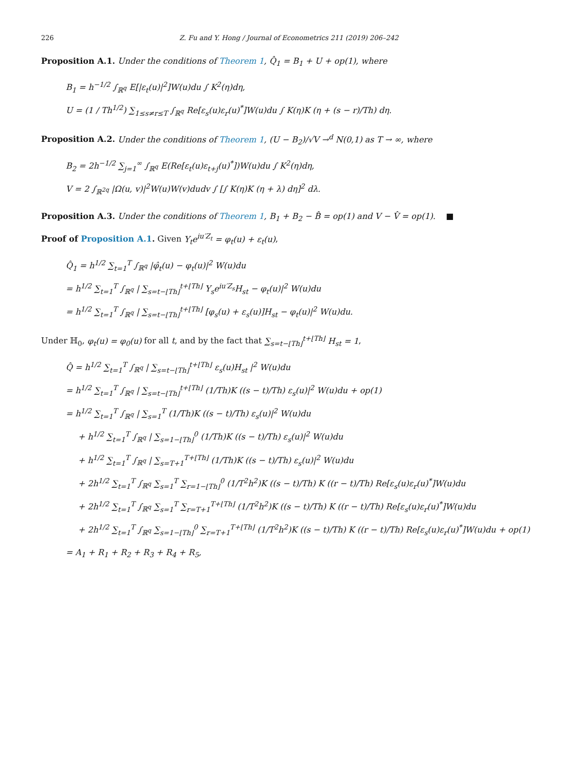226 Z. Fu and Y. Hong / Journal of Econometrics 211 (2019) 206–242
Proposition A.1. Under the conditions of Theorem 1, Q̂<sub>1</sub> = B<sub>1</sub> + U + op(1), where
B<sub>1</sub> = h<sup>−1/2</sup> ∫<sub>ℝ<sup>q</sup></sub> E[|ε<sub>t</sub>(u)|<sup>2</sup>]W(u)du ∫ K<sup>2</sup>(η)dη,
U = (1 / Th<sup>1/2</sup>) ∑<sub>1≤s≠r≤T</sub> ∫<sub>ℝ<sup>q</sup></sub> Re[ε<sub>s</sub>(u)ε<sub>r</sub>(u)<sup>*</sup>]W(u)du ∫ K(η)K (η + (s − r)/Th) dη.
Proposition A.2. Under the conditions of Theorem 1, (U − B<sub>2</sub>)/√V →<sup>d</sup> N(0,1) as T → ∞, where
B<sub>2</sub> = 2h<sup>−1/2</sup> ∑<sub>j=1</sub><sup>∞</sup> ∫<sub>ℝ<sup>q</sup></sub> E(Re[ε<sub>t</sub>(u)ε<sub>t+j</sub>(u)<sup>*</sup>])W(u)du ∫ K<sup>2</sup>(η)dη,
V = 2 ∫<sub>ℝ<sup>2q</sup></sub> |Ω(u, v)|<sup>2</sup>W(u)W(v)dudv ∫ [∫ K(η)K (η + λ) dη]<sup>2</sup> dλ.
Proposition A.3. Under the conditions of Theorem 1, B<sub>1</sub> + B<sub>2</sub> − B̂ = op(1) and V − V̂ = op(1). ■
Proof of Proposition A.1. Given Y<sub>t</sub>e<sup>iu′Z<sub>t</sub></sup> = φ<sub>t</sub>(u) + ε<sub>t</sub>(u),
Q̂<sub>1</sub> = h<sup>1/2</sup> ∑<sub>t=1</sub><sup>T</sup> ∫<sub>ℝ<sup>q</sup></sub> |φ̂<sub>t</sub>(u) − φ<sub>t</sub>(u)|<sup>2</sup> W(u)du
= h<sup>1/2</sup> ∑<sub>t=1</sub><sup>T</sup> ∫<sub>ℝ<sup>q</sup></sub> | ∑<sub>s=t−⌊Th⌋</sub><sup>t+⌊Th⌋</sup> Y<sub>s</sub>e<sup>iu′Z<sub>s</sub></sup>H<sub>st</sub> − φ<sub>t</sub>(u)|<sup>2</sup> W(u)du
= h<sup>1/2</sup> ∑<sub>t=1</sub><sup>T</sup> ∫<sub>ℝ<sup>q</sup></sub> | ∑<sub>s=t−⌊Th⌋</sub><sup>t+⌊Th⌋</sup> [φ<sub>s</sub>(u) + ε<sub>s</sub>(u)]H<sub>st</sub> − φ<sub>t</sub>(u)|<sup>2</sup> W(u)du.
Under ℍ<sub>0</sub>, φ<sub>t</sub>(u) = φ<sub>0</sub>(u) for all t, and by the fact that ∑<sub>s=t−⌊Th⌋</sub><sup>t+⌊Th⌋</sup> H<sub>st</sub> = 1,
Q̂ = h<sup>1/2</sup> ∑<sub>t=1</sub><sup>T</sup> ∫<sub>ℝ<sup>q</sup></sub> | ∑<sub>s=t−⌊Th⌋</sub><sup>t+⌊Th⌋</sup> ε<sub>s</sub>(u)H<sub>st</sub> |<sup>2</sup> W(u)du
= h<sup>1/2</sup> ∑<sub>t=1</sub><sup>T</sup> ∫<sub>ℝ<sup>q</sup></sub> | ∑<sub>s=t−⌊Th⌋</sub><sup>t+⌊Th⌋</sup> (1/Th)K ((s − t)/Th) ε<sub>s</sub>(u)|<sup>2</sup> W(u)du + op(1)
= h<sup>1/2</sup> ∑<sub>t=1</sub><sup>T</sup> ∫<sub>ℝ<sup>q</sup></sub> | ∑<sub>s=1</sub><sup>T</sup> (1/Th)K ((s − t)/Th) ε<sub>s</sub>(u)|<sup>2</sup> W(u)du
+ h<sup>1/2</sup> ∑<sub>t=1</sub><sup>T</sup> ∫<sub>ℝ<sup>q</sup></sub> | ∑<sub>s=1−⌊Th⌋</sub><sup>0</sup> (1/Th)K ((s − t)/Th) ε<sub>s</sub>(u)|<sup>2</sup> W(u)du
+ h<sup>1/2</sup> ∑<sub>t=1</sub><sup>T</sup> ∫<sub>ℝ<sup>q</sup></sub> | ∑<sub>s=T+1</sub><sup>T+⌊Th⌋</sup> (1/Th)K ((s − t)/Th) ε<sub>s</sub>(u)|<sup>2</sup> W(u)du
+ 2h<sup>1/2</sup> ∑<sub>t=1</sub><sup>T</sup> ∫<sub>ℝ<sup>q</sup></sub> ∑<sub>s=1</sub><sup>T</sup> ∑<sub>r=1−⌊Th⌋</sub><sup>0</sup> (1/T<sup>2</sup>h<sup>2</sup>)K ((s − t)/Th) K ((r − t)/Th) Re[ε<sub>s</sub>(u)ε<sub>r</sub>(u)<sup>*</sup>]W(u)du
+ 2h<sup>1/2</sup> ∑<sub>t=1</sub><sup>T</sup> ∫<sub>ℝ<sup>q</sup></sub> ∑<sub>s=1</sub><sup>T</sup> ∑<sub>r=T+1</sub><sup>T+⌊Th⌋</sup> (1/T<sup>2</sup>h<sup>2</sup>)K ((s − t)/Th) K ((r − t)/Th) Re[ε<sub>s</sub>(u)ε<sub>r</sub>(u)<sup>*</sup>]W(u)du
+ 2h<sup>1/2</sup> ∑<sub>t=1</sub><sup>T</sup> ∫<sub>ℝ<sup>q</sup></sub> ∑<sub>s=1−⌊Th⌋</sub><sup>0</sup> ∑<sub>r=T+1</sub><sup>T+⌊Th⌋</sup> (1/T<sup>2</sup>h<sup>2</sup>)K ((s − t)/Th) K ((r − t)/Th) Re[ε<sub>s</sub>(u)ε<sub>r</sub>(u)<sup>*</sup>]W(u)du + op(1)
= A<sub>1</sub> + R<sub>1</sub> + R<sub>2</sub> + R<sub>3</sub> + R<sub>4</sub> + R<sub>5</sub>,